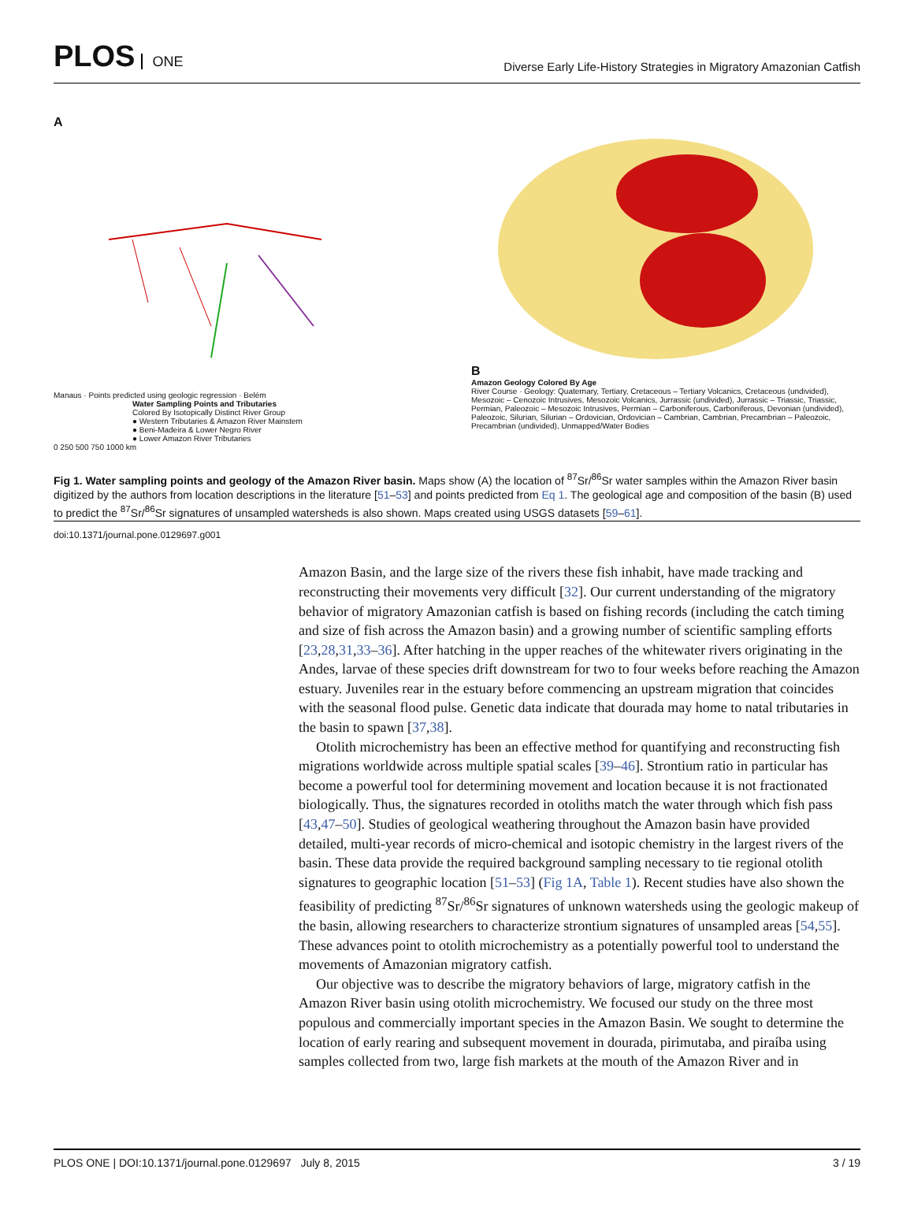PLOS ONE
Diverse Early Life-History Strategies in Migratory Amazonian Catfish
A
Manaus · Points predicted using geologic regression · Belém
Water Sampling Points and Tributaries
Colored By Isotopically Distinct River Group
● Western Tributaries & Amazon River Mainstem
● Beni-Madeira & Lower Negro River
● Lower Amazon River Tributaries
0 250 500 750 1000 km
B
Amazon Geology Colored By Age
River Course · Geology: Quaternary, Tertiary, Cretaceous – Tertiary Volcanics, Cretaceous (undivided), Mesozoic – Cenozoic Intrusives, Mesozoic Volcanics, Jurrassic (undivided), Jurrassic – Triassic, Triassic, Permian, Paleozoic – Mesozoic Intrusives, Permian – Carboniferous, Carboniferous, Devonian (undivided), Paleozoic, Silurian, Silurian – Ordovician, Ordovician – Cambrian, Cambrian, Precambrian – Paleozoic, Precambrian (undivided), Unmapped/Water Bodies
Fig 1. Water sampling points and geology of the Amazon River basin. Maps show (A) the location of <sup>87</sup>Sr/<sup>86</sup>Sr water samples within the Amazon River basin digitized by the authors from location descriptions in the literature [51–53] and points predicted from Eq 1. The geological age and composition of the basin (B) used to predict the <sup>87</sup>Sr/<sup>86</sup>Sr signatures of unsampled watersheds is also shown. Maps created using USGS datasets [59–61].
doi:10.1371/journal.pone.0129697.g001
Amazon Basin, and the large size of the rivers these fish inhabit, have made tracking and reconstructing their movements very difficult [32]. Our current understanding of the migratory behavior of migratory Amazonian catfish is based on fishing records (including the catch timing and size of fish across the Amazon basin) and a growing number of scientific sampling efforts [23,28,31,33–36]. After hatching in the upper reaches of the whitewater rivers originating in the Andes, larvae of these species drift downstream for two to four weeks before reaching the Amazon estuary. Juveniles rear in the estuary before commencing an upstream migration that coincides with the seasonal flood pulse. Genetic data indicate that dourada may home to natal tributaries in the basin to spawn [37,38].
Otolith microchemistry has been an effective method for quantifying and reconstructing fish migrations worldwide across multiple spatial scales [39–46]. Strontium ratio in particular has become a powerful tool for determining movement and location because it is not fractionated biologically. Thus, the signatures recorded in otoliths match the water through which fish pass [43,47–50]. Studies of geological weathering throughout the Amazon basin have provided detailed, multi-year records of micro-chemical and isotopic chemistry in the largest rivers of the basin. These data provide the required background sampling necessary to tie regional otolith signatures to geographic location [51–53] (Fig 1A, Table 1). Recent studies have also shown the feasibility of predicting <sup>87</sup>Sr/<sup>86</sup>Sr signatures of unknown watersheds using the geologic makeup of the basin, allowing researchers to characterize strontium signatures of unsampled areas [54,55]. These advances point to otolith microchemistry as a potentially powerful tool to understand the movements of Amazonian migratory catfish.
Our objective was to describe the migratory behaviors of large, migratory catfish in the Amazon River basin using otolith microchemistry. We focused our study on the three most populous and commercially important species in the Amazon Basin. We sought to determine the location of early rearing and subsequent movement in dourada, pirimutaba, and piraíba using samples collected from two, large fish markets at the mouth of the Amazon River and in
PLOS ONE | DOI:10.1371/journal.pone.0129697 July 8, 2015 3 / 19